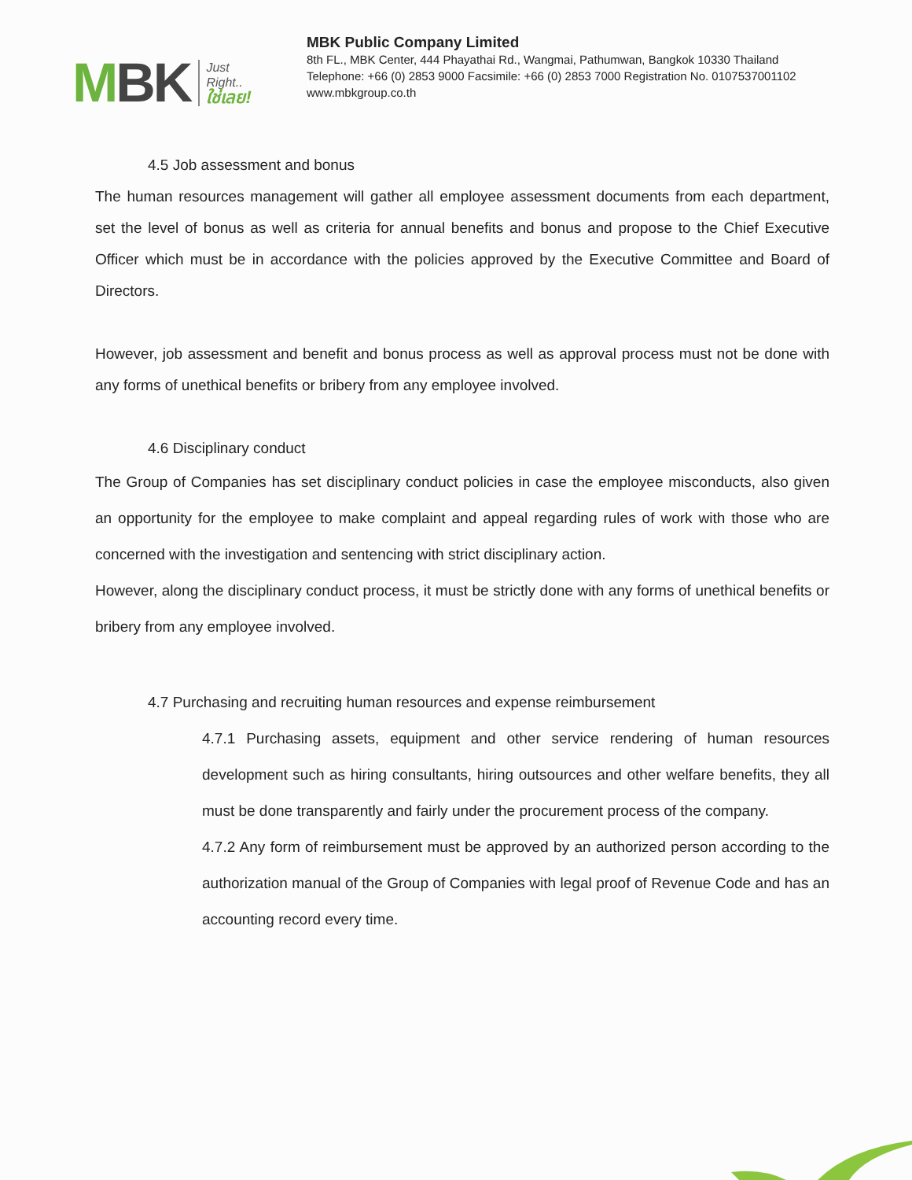MBK
Just
Right..
ใช่เลย!
MBK Public Company Limited
8th FL., MBK Center, 444 Phayathai Rd., Wangmai, Pathumwan, Bangkok 10330 Thailand
Telephone: +66 (0) 2853 9000 Facsimile: +66 (0) 2853 7000 Registration No. 0107537001102
www.mbkgroup.co.th
4.5 Job assessment and bonus
The human resources management will gather all employee assessment documents from each department, set the level of bonus as well as criteria for annual benefits and bonus and propose to the Chief Executive Officer which must be in accordance with the policies approved by the Executive Committee and Board of Directors.
However, job assessment and benefit and bonus process as well as approval process must not be done with any forms of unethical benefits or bribery from any employee involved.
4.6 Disciplinary conduct
The Group of Companies has set disciplinary conduct policies in case the employee misconducts, also given an opportunity for the employee to make complaint and appeal regarding rules of work with those who are concerned with the investigation and sentencing with strict disciplinary action.
However, along the disciplinary conduct process, it must be strictly done with any forms of unethical benefits or bribery from any employee involved.
4.7 Purchasing and recruiting human resources and expense reimbursement
4.7.1 Purchasing assets, equipment and other service rendering of human resources development such as hiring consultants, hiring outsources and other welfare benefits, they all must be done transparently and fairly under the procurement process of the company.
4.7.2 Any form of reimbursement must be approved by an authorized person according to the authorization manual of the Group of Companies with legal proof of Revenue Code and has an accounting record every time.